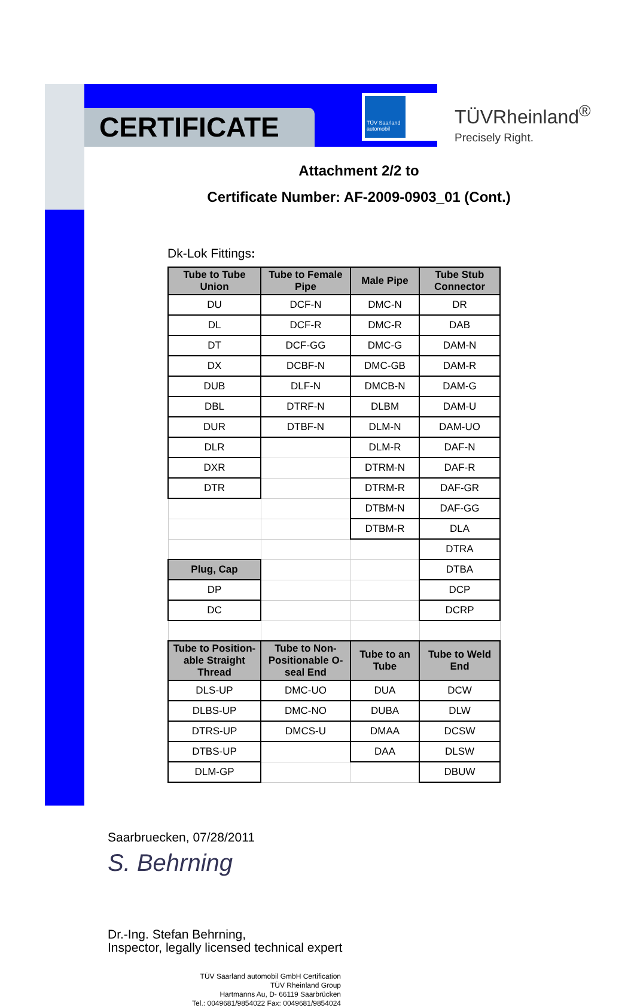CERTIFICATE
TÜV Saarland automobil
TÜVRheinland<sup>®</sup>
Precisely Right.
Attachment 2/2 to
Certificate Number: AF-2009-0903_01 (Cont.)
Dk-Lok Fittings:
| Tube to Tube Union | Tube to Female Pipe | Male Pipe | Tube Stub Connector |
| --- | --- | --- | --- |
| DU | DCF-N | DMC-N | DR |
| DL | DCF-R | DMC-R | DAB |
| DT | DCF-GG | DMC-G | DAM-N |
| DX | DCBF-N | DMC-GB | DAM-R |
| DUB | DLF-N | DMCB-N | DAM-G |
| DBL | DTRF-N | DLBM | DAM-U |
| DUR | DTBF-N | DLM-N | DAM-UO |
| DLR | | DLM-R | DAF-N |
| DXR | | DTRM-N | DAF-R |
| DTR | | DTRM-R | DAF-GR |
| | | DTBM-N | DAF-GG |
| | | DTBM-R | DLA |
| | | | DTRA |
| Plug, Cap | | | DTBA |
| DP | | | DCP |
| DC | | | DCRP |
| Tube to Position-able Straight Thread | Tube to Non-Positionable O-seal End | Tube to an Tube | Tube to Weld End |
| DLS-UP | DMC-UO | DUA | DCW |
| DLBS-UP | DMC-NO | DUBA | DLW |
| DTRS-UP | DMCS-U | DMAA | DCSW |
| DTBS-UP | | DAA | DLSW |
| DLM-GP | | | DBUW |
Saarbruecken, 07/28/2011
S. Behrning
Dr.-Ing. Stefan Behrning,
Inspector, legally licensed technical expert
TÜV Saarland automobil GmbH Certification
TÜV Rheinland Group
Hartmanns Au, D- 66119 Saarbrücken
Tel.: 0049681/9854022 Fax: 0049681/9854024